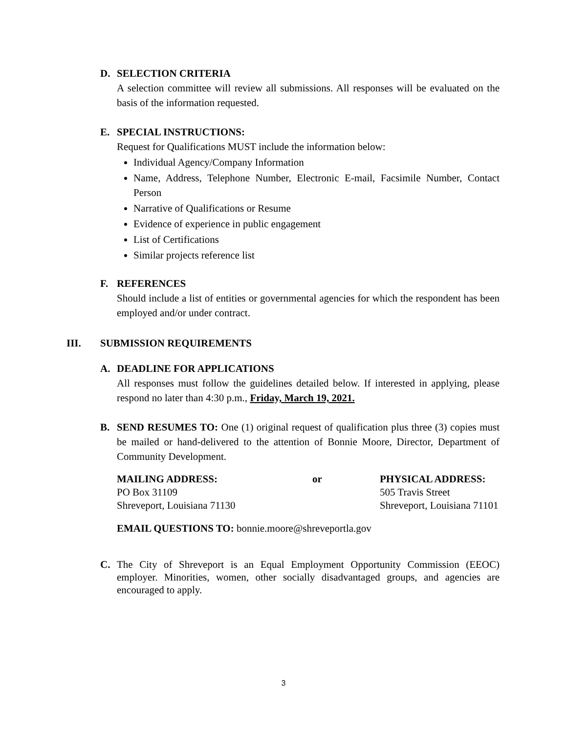D. SELECTION CRITERIA
A selection committee will review all submissions. All responses will be evaluated on the basis of the information requested.
E. SPECIAL INSTRUCTIONS:
Request for Qualifications MUST include the information below:
Individual Agency/Company Information
Name, Address, Telephone Number, Electronic E-mail, Facsimile Number, Contact Person
Narrative of Qualifications or Resume
Evidence of experience in public engagement
List of Certifications
Similar projects reference list
F. REFERENCES
Should include a list of entities or governmental agencies for which the respondent has been employed and/or under contract.
III. SUBMISSION REQUIREMENTS
A. DEADLINE FOR APPLICATIONS
All responses must follow the guidelines detailed below. If interested in applying, please respond no later than 4:30 p.m., Friday, March 19, 2021.
B. SEND RESUMES TO: One (1) original request of qualification plus three (3) copies must be mailed or hand-delivered to the attention of Bonnie Moore, Director, Department of Community Development.
MAILING ADDRESS:
PO Box 31109
Shreveport, Louisiana 71130
or PHYSICAL ADDRESS:
505 Travis Street
Shreveport, Louisiana 71101
EMAIL QUESTIONS TO: bonnie.moore@shreveportla.gov
C. The City of Shreveport is an Equal Employment Opportunity Commission (EEOC) employer. Minorities, women, other socially disadvantaged groups, and agencies are encouraged to apply.
3